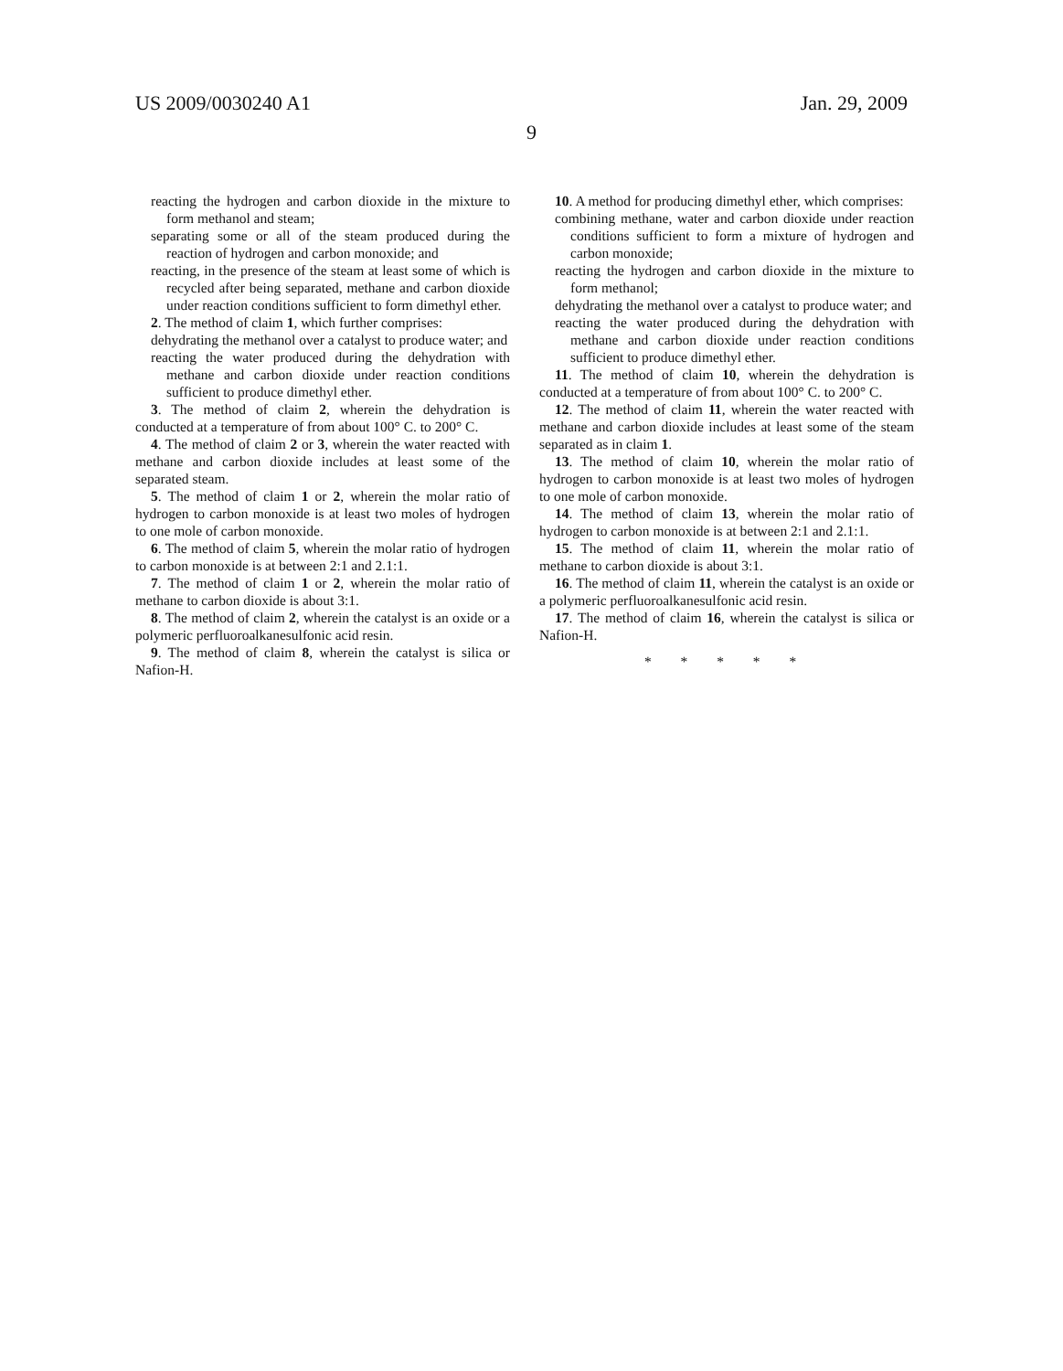US 2009/0030240 A1 Jan. 29, 2009
9
reacting the hydrogen and carbon dioxide in the mixture to form methanol and steam;
separating some or all of the steam produced during the reaction of hydrogen and carbon monoxide; and
reacting, in the presence of the steam at least some of which is recycled after being separated, methane and carbon dioxide under reaction conditions sufficient to form dimethyl ether.
2. The method of claim 1, which further comprises:
dehydrating the methanol over a catalyst to produce water; and
reacting the water produced during the dehydration with methane and carbon dioxide under reaction conditions sufficient to produce dimethyl ether.
3. The method of claim 2, wherein the dehydration is conducted at a temperature of from about 100° C. to 200° C.
4. The method of claim 2 or 3, wherein the water reacted with methane and carbon dioxide includes at least some of the separated steam.
5. The method of claim 1 or 2, wherein the molar ratio of hydrogen to carbon monoxide is at least two moles of hydrogen to one mole of carbon monoxide.
6. The method of claim 5, wherein the molar ratio of hydrogen to carbon monoxide is at between 2:1 and 2.1:1.
7. The method of claim 1 or 2, wherein the molar ratio of methane to carbon dioxide is about 3:1.
8. The method of claim 2, wherein the catalyst is an oxide or a polymeric perfluoroalkanesulfonic acid resin.
9. The method of claim 8, wherein the catalyst is silica or Nafion-H.
10. A method for producing dimethyl ether, which comprises:
combining methane, water and carbon dioxide under reaction conditions sufficient to form a mixture of hydrogen and carbon monoxide;
reacting the hydrogen and carbon dioxide in the mixture to form methanol;
dehydrating the methanol over a catalyst to produce water; and
reacting the water produced during the dehydration with methane and carbon dioxide under reaction conditions sufficient to produce dimethyl ether.
11. The method of claim 10, wherein the dehydration is conducted at a temperature of from about 100° C. to 200° C.
12. The method of claim 11, wherein the water reacted with methane and carbon dioxide includes at least some of the steam separated as in claim 1.
13. The method of claim 10, wherein the molar ratio of hydrogen to carbon monoxide is at least two moles of hydrogen to one mole of carbon monoxide.
14. The method of claim 13, wherein the molar ratio of hydrogen to carbon monoxide is at between 2:1 and 2.1:1.
15. The method of claim 11, wherein the molar ratio of methane to carbon dioxide is about 3:1.
16. The method of claim 11, wherein the catalyst is an oxide or a polymeric perfluoroalkanesulfonic acid resin.
17. The method of claim 16, wherein the catalyst is silica or Nafion-H.
* * * * *